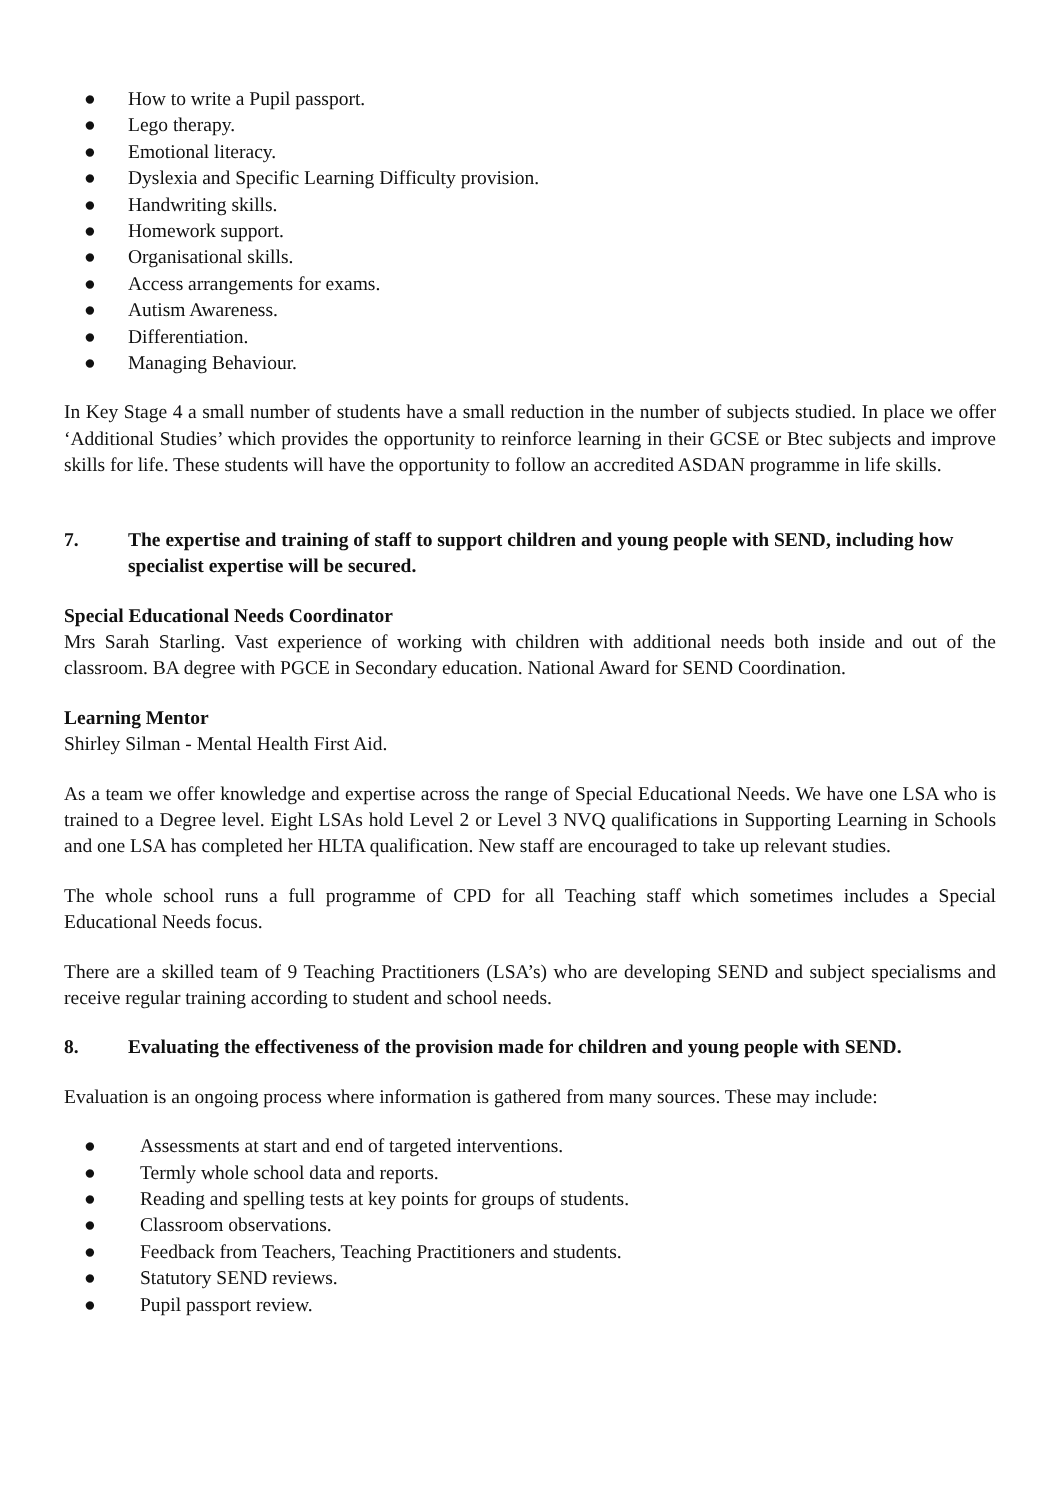● How to write a Pupil passport.
● Lego therapy.
● Emotional literacy.
● Dyslexia and Specific Learning Difficulty provision.
● Handwriting skills.
● Homework support.
● Organisational skills.
● Access arrangements for exams.
● Autism Awareness.
● Differentiation.
● Managing Behaviour.
In Key Stage 4 a small number of students have a small reduction in the number of subjects studied. In place we offer ‘Additional Studies’ which provides the opportunity to reinforce learning in their GCSE or Btec subjects and improve skills for life. These students will have the opportunity to follow an accredited ASDAN programme in life skills.
7. The expertise and training of staff to support children and young people with SEND, including how specialist expertise will be secured.
Special Educational Needs Coordinator
Mrs Sarah Starling. Vast experience of working with children with additional needs both inside and out of the classroom. BA degree with PGCE in Secondary education. National Award for SEND Coordination.
Learning Mentor
Shirley Silman - Mental Health First Aid.
As a team we offer knowledge and expertise across the range of Special Educational Needs. We have one LSA who is trained to a Degree level. Eight LSAs hold Level 2 or Level 3 NVQ qualifications in Supporting Learning in Schools and one LSA has completed her HLTA qualification. New staff are encouraged to take up relevant studies.
The whole school runs a full programme of CPD for all Teaching staff which sometimes includes a Special Educational Needs focus.
There are a skilled team of 9 Teaching Practitioners (LSA’s) who are developing SEND and subject specialisms and receive regular training according to student and school needs.
8. Evaluating the effectiveness of the provision made for children and young people with SEND.
Evaluation is an ongoing process where information is gathered from many sources. These may include:
● Assessments at start and end of targeted interventions.
● Termly whole school data and reports.
● Reading and spelling tests at key points for groups of students.
● Classroom observations.
● Feedback from Teachers, Teaching Practitioners and students.
● Statutory SEND reviews.
● Pupil passport review.